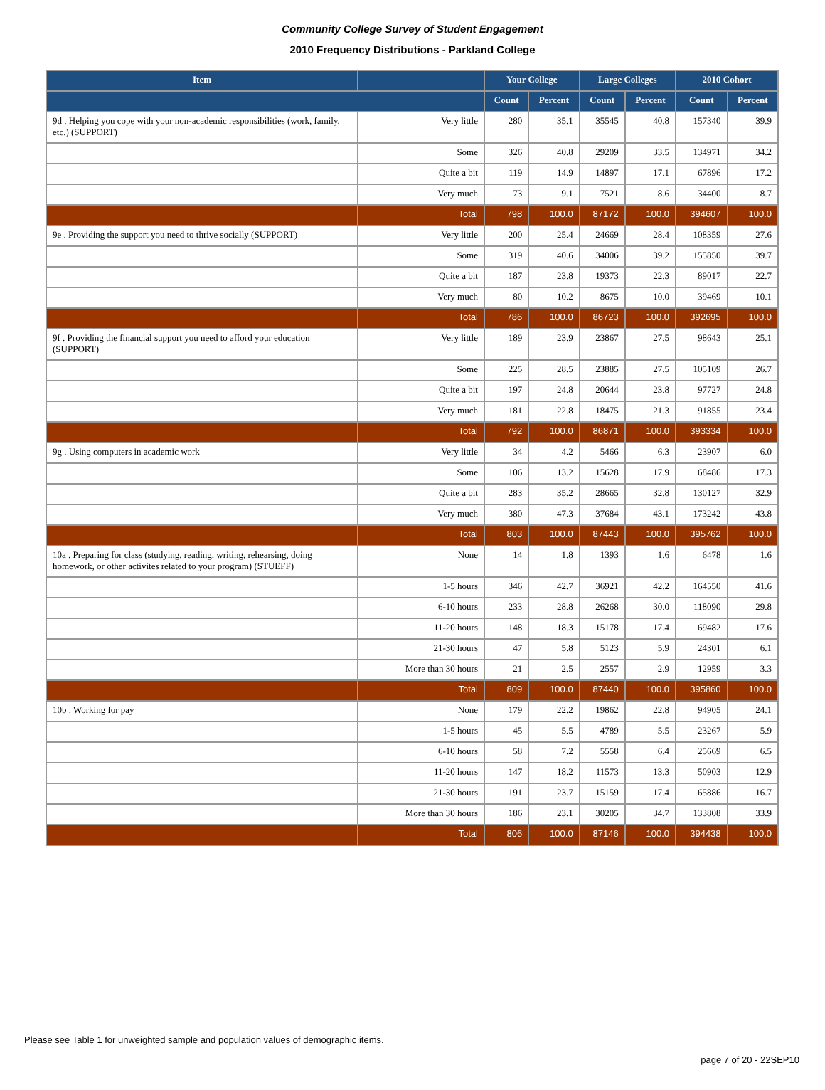Community College Survey of Student Engagement
2010 Frequency Distributions - Parkland College
| Item | | Your College | | Large Colleges | | 2010 Cohort | |
| --- | --- | --- | --- | --- | --- | --- | --- |
| | | Count | Percent | Count | Percent | Count | Percent |
| 9d . Helping you cope with your non-academic responsibilities (work, family, etc.) (SUPPORT) | Very little | 280 | 35.1 | 35545 | 40.8 | 157340 | 39.9 |
| | Some | 326 | 40.8 | 29209 | 33.5 | 134971 | 34.2 |
| | Quite a bit | 119 | 14.9 | 14897 | 17.1 | 67896 | 17.2 |
| | Very much | 73 | 9.1 | 7521 | 8.6 | 34400 | 8.7 |
| | Total | 798 | 100.0 | 87172 | 100.0 | 394607 | 100.0 |
| 9e . Providing the support you need to thrive socially (SUPPORT) | Very little | 200 | 25.4 | 24669 | 28.4 | 108359 | 27.6 |
| | Some | 319 | 40.6 | 34006 | 39.2 | 155850 | 39.7 |
| | Quite a bit | 187 | 23.8 | 19373 | 22.3 | 89017 | 22.7 |
| | Very much | 80 | 10.2 | 8675 | 10.0 | 39469 | 10.1 |
| | Total | 786 | 100.0 | 86723 | 100.0 | 392695 | 100.0 |
| 9f . Providing the financial support you need to afford your education (SUPPORT) | Very little | 189 | 23.9 | 23867 | 27.5 | 98643 | 25.1 |
| | Some | 225 | 28.5 | 23885 | 27.5 | 105109 | 26.7 |
| | Quite a bit | 197 | 24.8 | 20644 | 23.8 | 97727 | 24.8 |
| | Very much | 181 | 22.8 | 18475 | 21.3 | 91855 | 23.4 |
| | Total | 792 | 100.0 | 86871 | 100.0 | 393334 | 100.0 |
| 9g . Using computers in academic work | Very little | 34 | 4.2 | 5466 | 6.3 | 23907 | 6.0 |
| | Some | 106 | 13.2 | 15628 | 17.9 | 68486 | 17.3 |
| | Quite a bit | 283 | 35.2 | 28665 | 32.8 | 130127 | 32.9 |
| | Very much | 380 | 47.3 | 37684 | 43.1 | 173242 | 43.8 |
| | Total | 803 | 100.0 | 87443 | 100.0 | 395762 | 100.0 |
| 10a . Preparing for class (studying, reading, writing, rehearsing, doing homework, or other activites related to your program) (STUEFF) | None | 14 | 1.8 | 1393 | 1.6 | 6478 | 1.6 |
| | 1-5 hours | 346 | 42.7 | 36921 | 42.2 | 164550 | 41.6 |
| | 6-10 hours | 233 | 28.8 | 26268 | 30.0 | 118090 | 29.8 |
| | 11-20 hours | 148 | 18.3 | 15178 | 17.4 | 69482 | 17.6 |
| | 21-30 hours | 47 | 5.8 | 5123 | 5.9 | 24301 | 6.1 |
| | More than 30 hours | 21 | 2.5 | 2557 | 2.9 | 12959 | 3.3 |
| | Total | 809 | 100.0 | 87440 | 100.0 | 395860 | 100.0 |
| 10b . Working for pay | None | 179 | 22.2 | 19862 | 22.8 | 94905 | 24.1 |
| | 1-5 hours | 45 | 5.5 | 4789 | 5.5 | 23267 | 5.9 |
| | 6-10 hours | 58 | 7.2 | 5558 | 6.4 | 25669 | 6.5 |
| | 11-20 hours | 147 | 18.2 | 11573 | 13.3 | 50903 | 12.9 |
| | 21-30 hours | 191 | 23.7 | 15159 | 17.4 | 65886 | 16.7 |
| | More than 30 hours | 186 | 23.1 | 30205 | 34.7 | 133808 | 33.9 |
| | Total | 806 | 100.0 | 87146 | 100.0 | 394438 | 100.0 |
Please see Table 1 for unweighted sample and population values of demographic items.
page 7 of 20 - 22SEP10